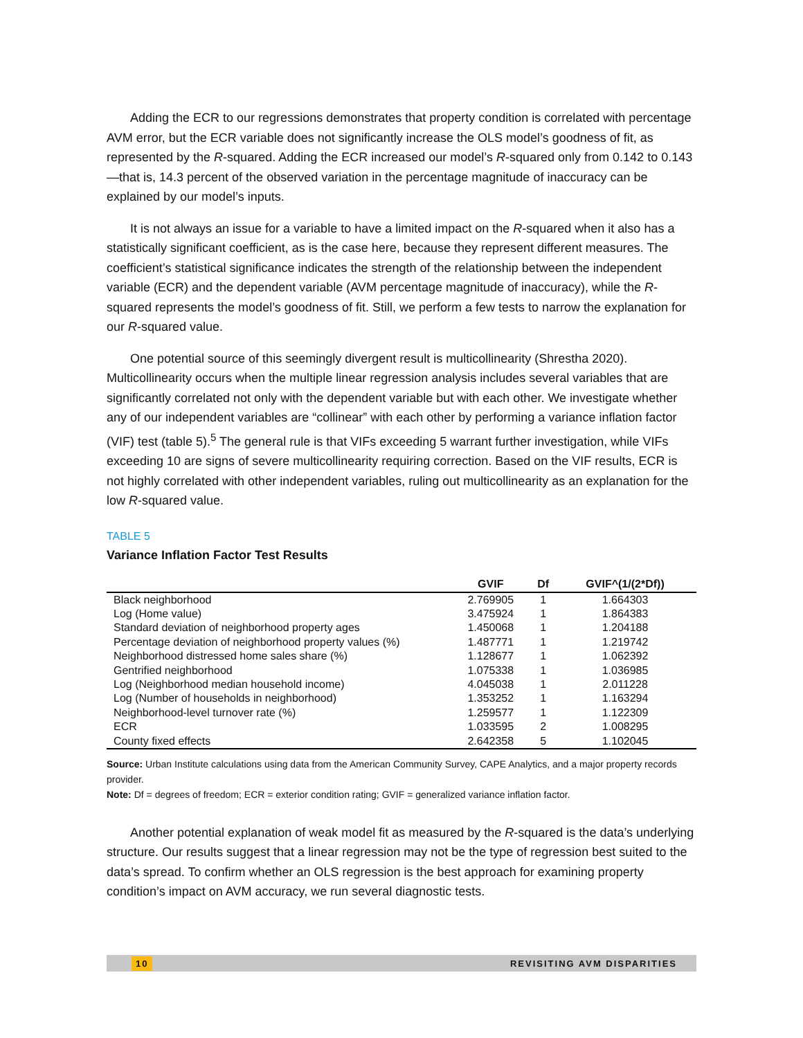Adding the ECR to our regressions demonstrates that property condition is correlated with percentage AVM error, but the ECR variable does not significantly increase the OLS model’s goodness of fit, as represented by the R-squared. Adding the ECR increased our model’s R-squared only from 0.142 to 0.143—that is, 14.3 percent of the observed variation in the percentage magnitude of inaccuracy can be explained by our model’s inputs.
It is not always an issue for a variable to have a limited impact on the R-squared when it also has a statistically significant coefficient, as is the case here, because they represent different measures. The coefficient’s statistical significance indicates the strength of the relationship between the independent variable (ECR) and the dependent variable (AVM percentage magnitude of inaccuracy), while the R-squared represents the model’s goodness of fit. Still, we perform a few tests to narrow the explanation for our R-squared value.
One potential source of this seemingly divergent result is multicollinearity (Shrestha 2020). Multicollinearity occurs when the multiple linear regression analysis includes several variables that are significantly correlated not only with the dependent variable but with each other. We investigate whether any of our independent variables are “collinear” with each other by performing a variance inflation factor (VIF) test (table 5).<sup>5</sup> The general rule is that VIFs exceeding 5 warrant further investigation, while VIFs exceeding 10 are signs of severe multicollinearity requiring correction. Based on the VIF results, ECR is not highly correlated with other independent variables, ruling out multicollinearity as an explanation for the low R-squared value.
TABLE 5
Variance Inflation Factor Test Results
| | GVIF | Df | GVIF^(1/(2*Df)) |
| --- | --- | --- | --- |
| Black neighborhood | 2.769905 | 1 | 1.664303 |
| Log (Home value) | 3.475924 | 1 | 1.864383 |
| Standard deviation of neighborhood property ages | 1.450068 | 1 | 1.204188 |
| Percentage deviation of neighborhood property values (%) | 1.487771 | 1 | 1.219742 |
| Neighborhood distressed home sales share (%) | 1.128677 | 1 | 1.062392 |
| Gentrified neighborhood | 1.075338 | 1 | 1.036985 |
| Log (Neighborhood median household income) | 4.045038 | 1 | 2.011228 |
| Log (Number of households in neighborhood) | 1.353252 | 1 | 1.163294 |
| Neighborhood-level turnover rate (%) | 1.259577 | 1 | 1.122309 |
| ECR | 1.033595 | 2 | 1.008295 |
| County fixed effects | 2.642358 | 5 | 1.102045 |
Source: Urban Institute calculations using data from the American Community Survey, CAPE Analytics, and a major property records provider.
Note: Df = degrees of freedom; ECR = exterior condition rating; GVIF = generalized variance inflation factor.
Another potential explanation of weak model fit as measured by the R-squared is the data’s underlying structure. Our results suggest that a linear regression may not be the type of regression best suited to the data’s spread. To confirm whether an OLS regression is the best approach for examining property condition’s impact on AVM accuracy, we run several diagnostic tests.
10 REVISITING AVM DISPARITIES